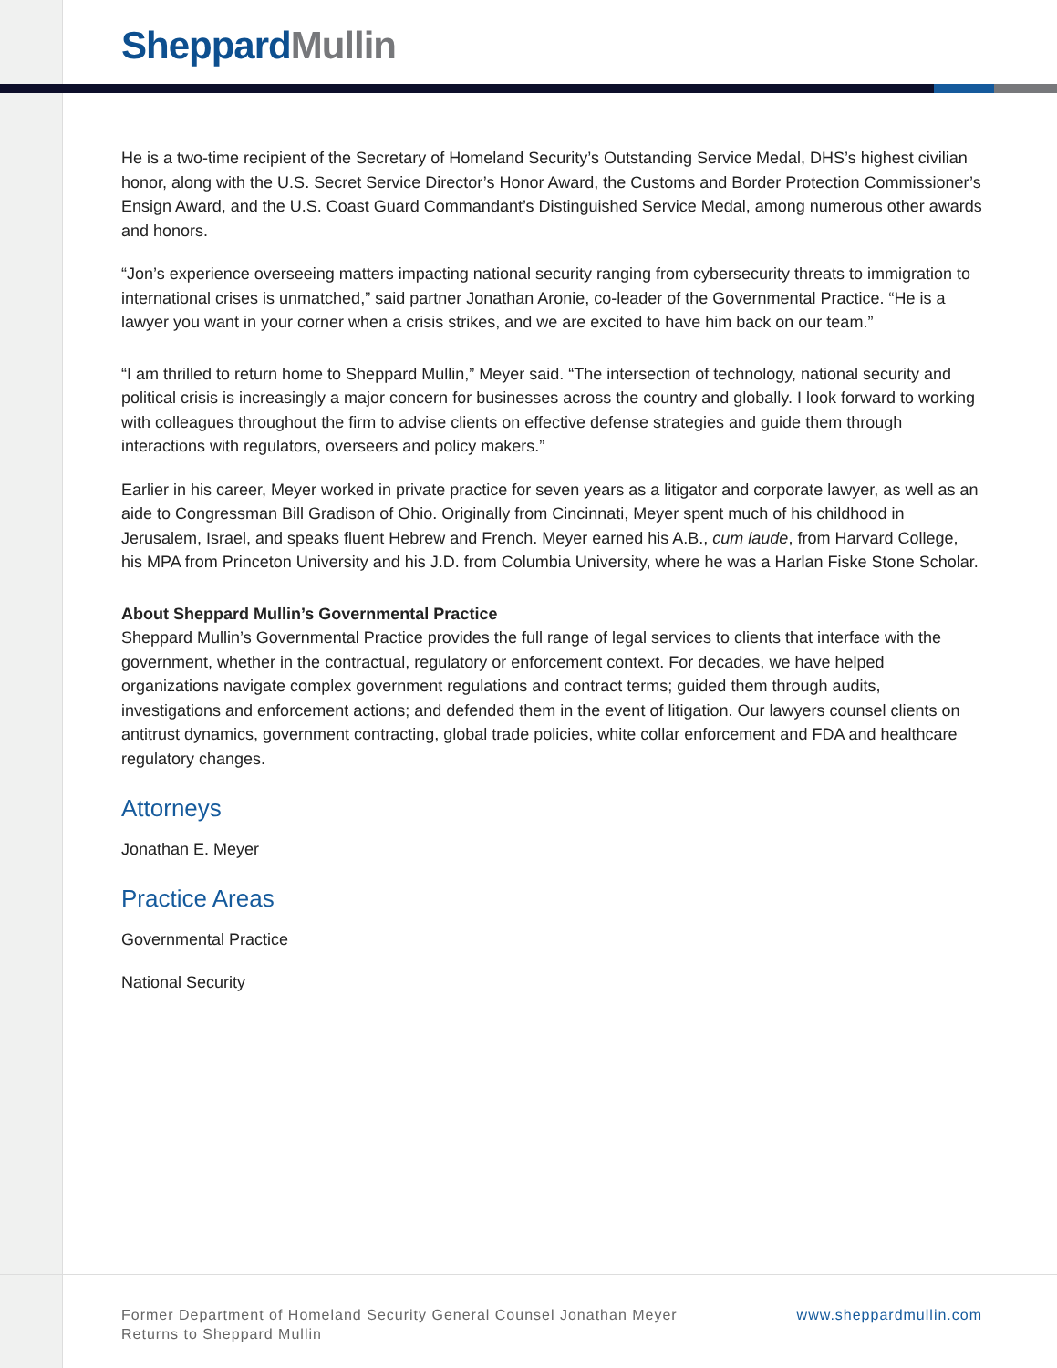Sheppard Mullin
He is a two-time recipient of the Secretary of Homeland Security’s Outstanding Service Medal, DHS’s highest civilian honor, along with the U.S. Secret Service Director’s Honor Award, the Customs and Border Protection Commissioner’s Ensign Award, and the U.S. Coast Guard Commandant’s Distinguished Service Medal, among numerous other awards and honors.
“Jon’s experience overseeing matters impacting national security ranging from cybersecurity threats to immigration to international crises is unmatched,” said partner Jonathan Aronie, co-leader of the Governmental Practice. “He is a lawyer you want in your corner when a crisis strikes, and we are excited to have him back on our team.”
“I am thrilled to return home to Sheppard Mullin,” Meyer said. “The intersection of technology, national security and political crisis is increasingly a major concern for businesses across the country and globally. I look forward to working with colleagues throughout the firm to advise clients on effective defense strategies and guide them through interactions with regulators, overseers and policy makers.”
Earlier in his career, Meyer worked in private practice for seven years as a litigator and corporate lawyer, as well as an aide to Congressman Bill Gradison of Ohio. Originally from Cincinnati, Meyer spent much of his childhood in Jerusalem, Israel, and speaks fluent Hebrew and French. Meyer earned his A.B., cum laude, from Harvard College, his MPA from Princeton University and his J.D. from Columbia University, where he was a Harlan Fiske Stone Scholar.
About Sheppard Mullin’s Governmental Practice
Sheppard Mullin’s Governmental Practice provides the full range of legal services to clients that interface with the government, whether in the contractual, regulatory or enforcement context. For decades, we have helped organizations navigate complex government regulations and contract terms; guided them through audits, investigations and enforcement actions; and defended them in the event of litigation. Our lawyers counsel clients on antitrust dynamics, government contracting, global trade policies, white collar enforcement and FDA and healthcare regulatory changes.
Attorneys
Jonathan E. Meyer
Practice Areas
Governmental Practice
National Security
Former Department of Homeland Security General Counsel Jonathan Meyer
Returns to Sheppard Mullin
www.sheppardmullin.com